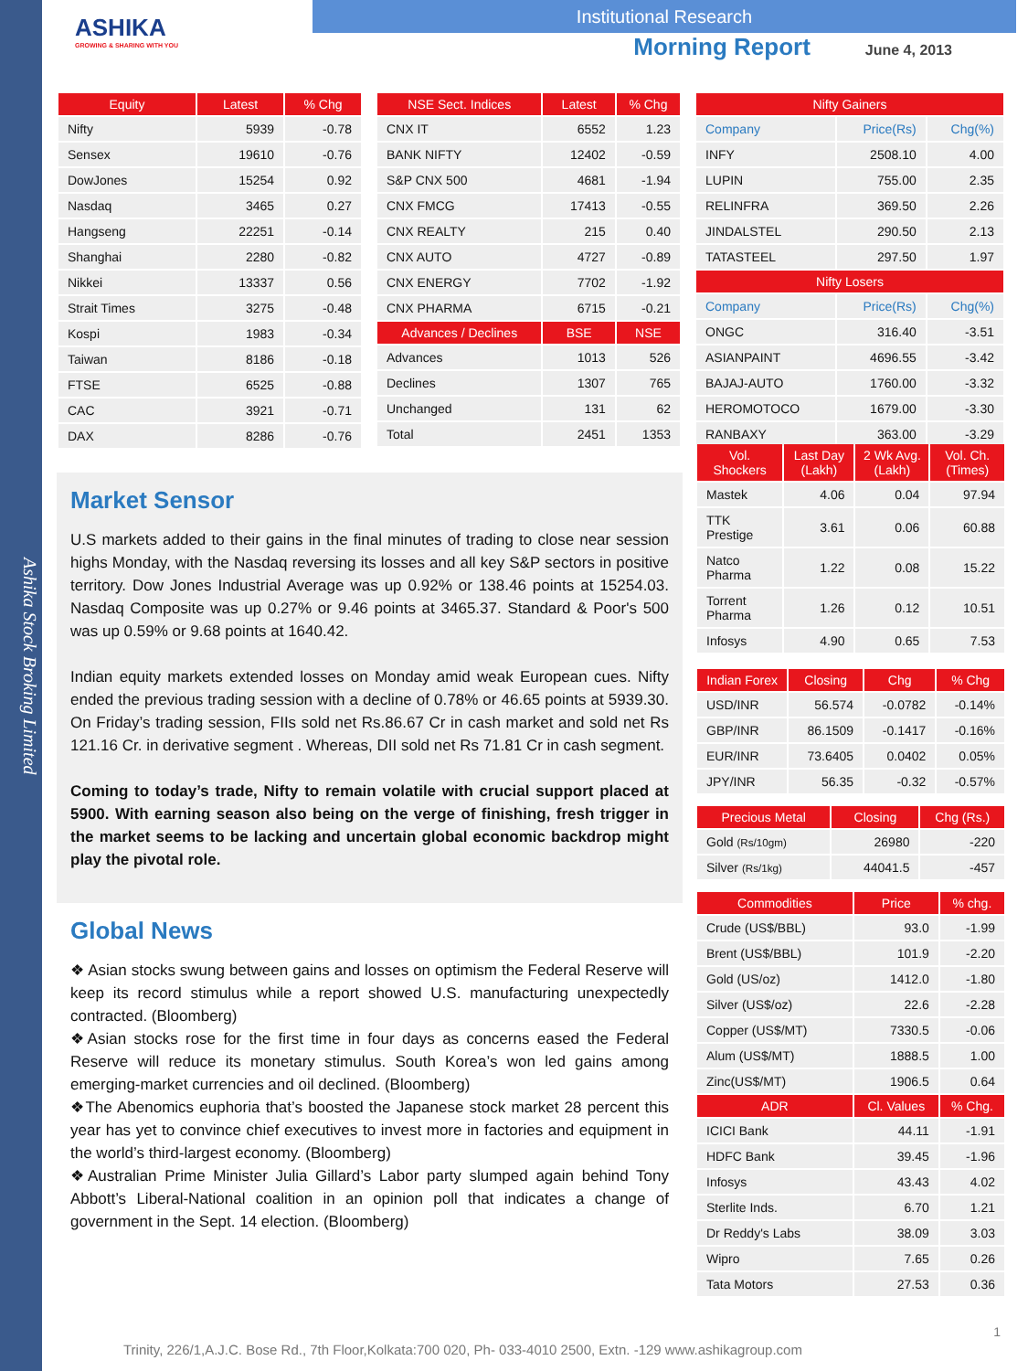Ashika Stock Broking Limited
ASHIKA
GROWING & SHARING WITH YOU
Institutional Research
Morning Report
June 4, 2013
| Equity | Latest | % Chg |
| --- | --- | --- |
| Nifty | 5939 | -0.78 |
| Sensex | 19610 | -0.76 |
| DowJones | 15254 | 0.92 |
| Nasdaq | 3465 | 0.27 |
| Hangseng | 22251 | -0.14 |
| Shanghai | 2280 | -0.82 |
| Nikkei | 13337 | 0.56 |
| Strait Times | 3275 | -0.48 |
| Kospi | 1983 | -0.34 |
| Taiwan | 8186 | -0.18 |
| FTSE | 6525 | -0.88 |
| CAC | 3921 | -0.71 |
| DAX | 8286 | -0.76 |
| NSE Sect. Indices | Latest | % Chg |
| --- | --- | --- |
| CNX IT | 6552 | 1.23 |
| BANK NIFTY | 12402 | -0.59 |
| S&P CNX 500 | 4681 | -1.94 |
| CNX FMCG | 17413 | -0.55 |
| CNX REALTY | 215 | 0.40 |
| CNX AUTO | 4727 | -0.89 |
| CNX ENERGY | 7702 | -1.92 |
| CNX PHARMA | 6715 | -0.21 |
| Advances / Declines | BSE | NSE |
| Advances | 1013 | 526 |
| Declines | 1307 | 765 |
| Unchanged | 131 | 62 |
| Total | 2451 | 1353 |
| Nifty Gainers | | |
| --- | --- | --- |
| Company | Price(Rs) | Chg(%) |
| INFY | 2508.10 | 4.00 |
| LUPIN | 755.00 | 2.35 |
| RELINFRA | 369.50 | 2.26 |
| JINDALSTEL | 290.50 | 2.13 |
| TATASTEEL | 297.50 | 1.97 |
| Nifty Losers | | |
| Company | Price(Rs) | Chg(%) |
| ONGC | 316.40 | -3.51 |
| ASIANPAINT | 4696.55 | -3.42 |
| BAJAJ-AUTO | 1760.00 | -3.32 |
| HEROMOTOCO | 1679.00 | -3.30 |
| RANBAXY | 363.00 | -3.29 |
Market Sensor
U.S markets added to their gains in the final minutes of trading to close near session highs Monday, with the Nasdaq reversing its losses and all key S&P sectors in positive territory. Dow Jones Industrial Average was up 0.92% or 138.46 points at 15254.03. Nasdaq Composite was up 0.27% or 9.46 points at 3465.37. Standard & Poor's 500 was up 0.59% or 9.68 points at 1640.42.
Indian equity markets extended losses on Monday amid weak European cues. Nifty ended the previous trading session with a decline of 0.78% or 46.65 points at 5939.30. On Friday’s trading session, FIIs sold net Rs.86.67 Cr in cash market and sold net Rs 121.16 Cr. in derivative segment . Whereas, DII sold net Rs 71.81 Cr in cash segment.
Coming to today’s trade, Nifty to remain volatile with crucial support placed at 5900. With earning season also being on the verge of finishing, fresh trigger in the market seems to be lacking and uncertain global economic backdrop might play the pivotal role.
Global News
❖ Asian stocks swung between gains and losses on optimism the Federal Reserve will keep its record stimulus while a report showed U.S. manufacturing unexpectedly contracted. (Bloomberg)
❖Asian stocks rose for the first time in four days as concerns eased the Federal Reserve will reduce its monetary stimulus. South Korea’s won led gains among emerging-market currencies and oil declined. (Bloomberg)
❖The Abenomics euphoria that’s boosted the Japanese stock market 28 percent this year has yet to convince chief executives to invest more in factories and equipment in the world’s third-largest economy. (Bloomberg)
❖Australian Prime Minister Julia Gillard’s Labor party slumped again behind Tony Abbott’s Liberal-National coalition in an opinion poll that indicates a change of government in the Sept. 14 election. (Bloomberg)
| Vol. Shockers | Last Day (Lakh) | 2 Wk Avg. (Lakh) | Vol. Ch. (Times) |
| --- | --- | --- | --- |
| Mastek | 4.06 | 0.04 | 97.94 |
| TTK Prestige | 3.61 | 0.06 | 60.88 |
| Natco Pharma | 1.22 | 0.08 | 15.22 |
| Torrent Pharma | 1.26 | 0.12 | 10.51 |
| Infosys | 4.90 | 0.65 | 7.53 |
| Indian Forex | Closing | Chg | % Chg |
| --- | --- | --- | --- |
| USD/INR | 56.574 | -0.0782 | -0.14% |
| GBP/INR | 86.1509 | -0.1417 | -0.16% |
| EUR/INR | 73.6405 | 0.0402 | 0.05% |
| JPY/INR | 56.35 | -0.32 | -0.57% |
| Precious Metal | Closing | Chg (Rs.) |
| --- | --- | --- |
| Gold (Rs/10gm) | 26980 | -220 |
| Silver (Rs/1kg) | 44041.5 | -457 |
| Commodities | Price | % chg. |
| --- | --- | --- |
| Crude (US$/BBL) | 93.0 | -1.99 |
| Brent (US$/BBL) | 101.9 | -2.20 |
| Gold (US/oz) | 1412.0 | -1.80 |
| Silver (US$/oz) | 22.6 | -2.28 |
| Copper (US$/MT) | 7330.5 | -0.06 |
| Alum (US$/MT) | 1888.5 | 1.00 |
| Zinc(US$/MT) | 1906.5 | 0.64 |
| ADR | Cl. Values | % Chg. |
| ICICI Bank | 44.11 | -1.91 |
| HDFC Bank | 39.45 | -1.96 |
| Infosys | 43.43 | 4.02 |
| Sterlite Inds. | 6.70 | 1.21 |
| Dr Reddy's Labs | 38.09 | 3.03 |
| Wipro | 7.65 | 0.26 |
| Tata Motors | 27.53 | 0.36 |
1
Trinity, 226/1,A.J.C. Bose Rd., 7th Floor,Kolkata:700 020, Ph- 033-4010 2500, Extn. -129 www.ashikagroup.com